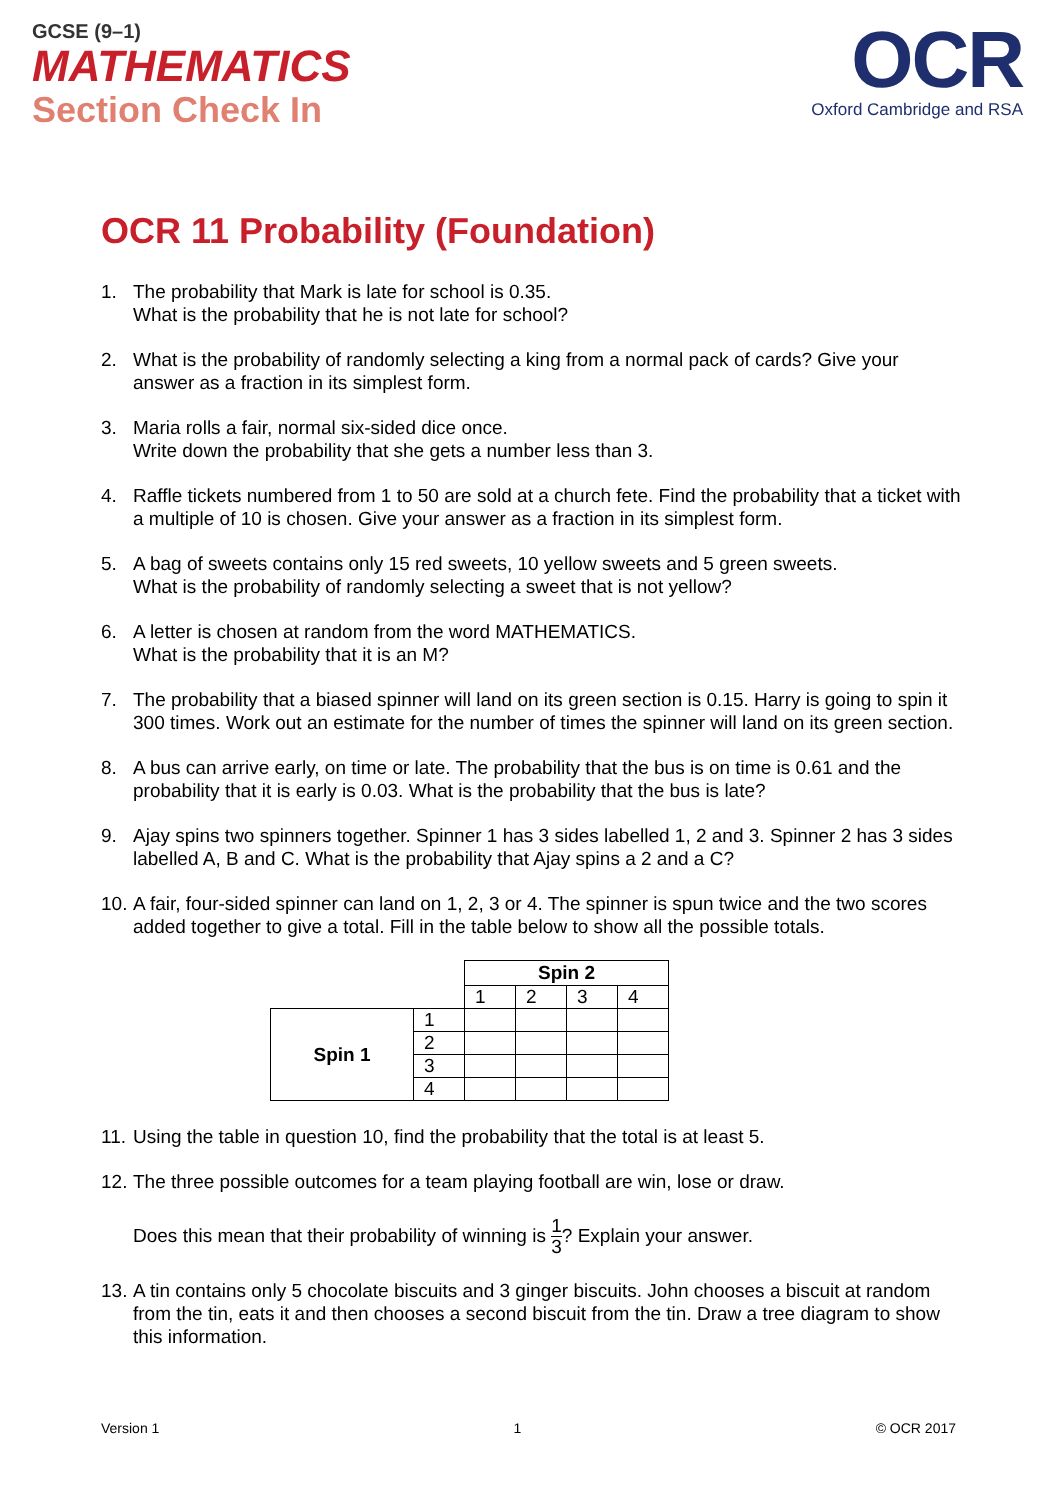GCSE (9–1)
MATHEMATICS
Section Check In
OCR
Oxford Cambridge and RSA
OCR 11 Probability (Foundation)
1. The probability that Mark is late for school is 0.35.
What is the probability that he is not late for school?
2. What is the probability of randomly selecting a king from a normal pack of cards? Give your answer as a fraction in its simplest form.
3. Maria rolls a fair, normal six-sided dice once.
Write down the probability that she gets a number less than 3.
4. Raffle tickets numbered from 1 to 50 are sold at a church fete. Find the probability that a ticket with a multiple of 10 is chosen. Give your answer as a fraction in its simplest form.
5. A bag of sweets contains only 15 red sweets, 10 yellow sweets and 5 green sweets.
What is the probability of randomly selecting a sweet that is not yellow?
6. A letter is chosen at random from the word MATHEMATICS.
What is the probability that it is an M?
7. The probability that a biased spinner will land on its green section is 0.15. Harry is going to spin it 300 times. Work out an estimate for the number of times the spinner will land on its green section.
8. A bus can arrive early, on time or late. The probability that the bus is on time is 0.61 and the probability that it is early is 0.03. What is the probability that the bus is late?
9. Ajay spins two spinners together. Spinner 1 has 3 sides labelled 1, 2 and 3. Spinner 2 has 3 sides labelled A, B and C. What is the probability that Ajay spins a 2 and a C?
10. A fair, four-sided spinner can land on 1, 2, 3 or 4. The spinner is spun twice and the two scores added together to give a total. Fill in the table below to show all the possible totals.
| | | Spin 2 | | | |
| | | 1 | 2 | 3 | 4 |
| Spin 1 | 1 | | | | |
| | 2 | | | | |
| | 3 | | | | |
| | 4 | | | | |
11. Using the table in question 10, find the probability that the total is at least 5.
12. The three possible outcomes for a team playing football are win, lose or draw.
Does this mean that their probability of winning is 1 3? Explain your answer.
13. A tin contains only 5 chocolate biscuits and 3 ginger biscuits. John chooses a biscuit at random from the tin, eats it and then chooses a second biscuit from the tin. Draw a tree diagram to show this information.
Version 1 1 © OCR 2017